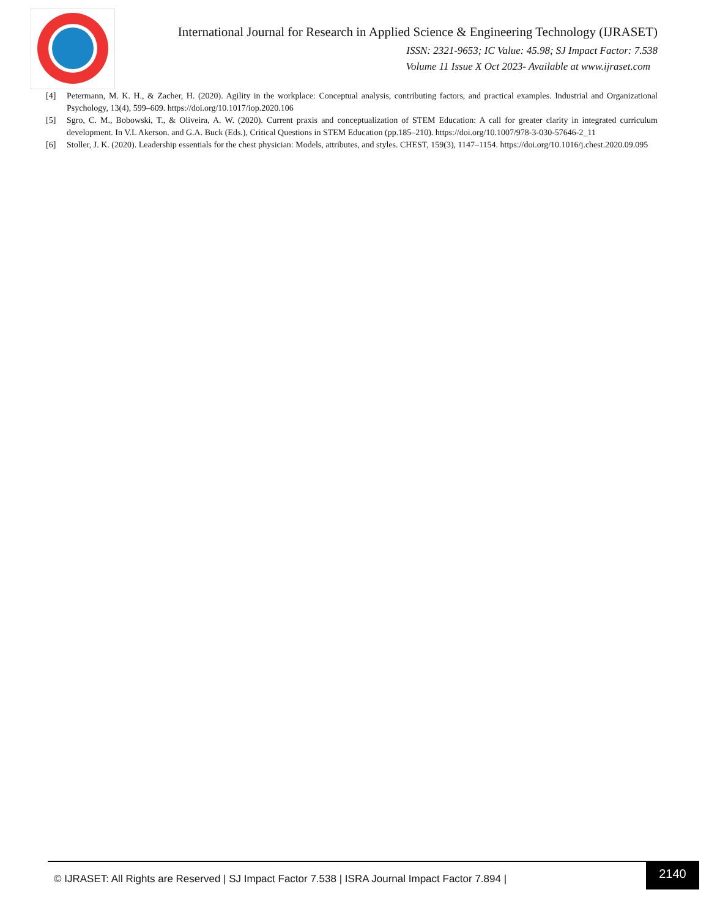International Journal for Research in Applied Science & Engineering Technology (IJRASET)
ISSN: 2321-9653; IC Value: 45.98; SJ Impact Factor: 7.538
Volume 11 Issue X Oct 2023- Available at www.ijraset.com
[4] Petermann, M. K. H., & Zacher, H. (2020). Agility in the workplace: Conceptual analysis, contributing factors, and practical examples. Industrial and Organizational Psychology, 13(4), 599–609. https://doi.org/10.1017/iop.2020.106
[5] Sgro, C. M., Bobowski, T., & Oliveira, A. W. (2020). Current praxis and conceptualization of STEM Education: A call for greater clarity in integrated curriculum development. In V.L Akerson. and G.A. Buck (Eds.), Critical Questions in STEM Education (pp.185–210). https://doi.org/10.1007/978-3-030-57646-2_11
[6] Stoller, J. K. (2020). Leadership essentials for the chest physician: Models, attributes, and styles. CHEST, 159(3), 1147–1154. https://doi.org/10.1016/j.chest.2020.09.095
© IJRASET: All Rights are Reserved | SJ Impact Factor 7.538 | ISRA Journal Impact Factor 7.894 |
2140